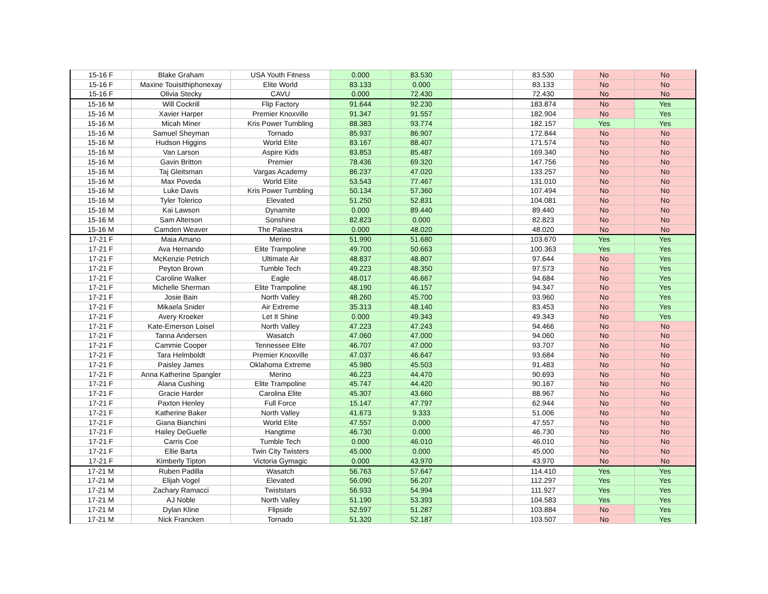| 15-16 F | Blake Graham | USA Youth Fitness | 0.000 | 83.530 | | 83.530 | No | No |
| 15-16 F | Maxine Touisithiphonexay | Elite World | 83.133 | 0.000 | | 83.133 | No | No |
| 15-16 F | Olivia Stecky | CAVU | 0.000 | 72.430 | | 72.430 | No | No |
| 15-16 M | Will Cockrill | Flip Factory | 91.644 | 92.230 | | 183.874 | No | Yes |
| 15-16 M | Xavier Harper | Premier Knoxville | 91.347 | 91.557 | | 182.904 | No | Yes |
| 15-16 M | Micah Miner | Kris Power Tumbling | 88.383 | 93.774 | | 182.157 | Yes | Yes |
| 15-16 M | Samuel Sheyman | Tornado | 85.937 | 86.907 | | 172.844 | No | No |
| 15-16 M | Hudson Higgins | World Elite | 83.167 | 88.407 | | 171.574 | No | No |
| 15-16 M | Van Larson | Aspire Kids | 83.853 | 85.487 | | 169.340 | No | No |
| 15-16 M | Gavin Britton | Premier | 78.436 | 69.320 | | 147.756 | No | No |
| 15-16 M | Taj Gleitsman | Vargas Academy | 86.237 | 47.020 | | 133.257 | No | No |
| 15-16 M | Max Poveda | World Elite | 53.543 | 77.467 | | 131.010 | No | No |
| 15-16 M | Luke Davis | Kris Power Tumbling | 50.134 | 57.360 | | 107.494 | No | No |
| 15-16 M | Tyler Tolerico | Elevated | 51.250 | 52.831 | | 104.081 | No | No |
| 15-16 M | Kai Lawson | Dynamite | 0.000 | 89.440 | | 89.440 | No | No |
| 15-16 M | Sam Alterson | Sonshine | 82.823 | 0.000 | | 82.823 | No | No |
| 15-16 M | Camden Weaver | The Palaestra | 0.000 | 48.020 | | 48.020 | No | No |
| 17-21 F | Maia Amano | Merino | 51.990 | 51.680 | | 103.670 | Yes | Yes |
| 17-21 F | Ava Hernando | Elite Trampoline | 49.700 | 50.663 | | 100.363 | Yes | Yes |
| 17-21 F | McKenzie Petrich | Ultimate Air | 48.837 | 48.807 | | 97.644 | No | Yes |
| 17-21 F | Peyton Brown | Tumble Tech | 49.223 | 48.350 | | 97.573 | No | Yes |
| 17-21 F | Caroline Walker | Eagle | 48.017 | 46.667 | | 94.684 | No | Yes |
| 17-21 F | Michelle Sherman | Elite Trampoline | 48.190 | 46.157 | | 94.347 | No | Yes |
| 17-21 F | Josie Bain | North Valley | 48.260 | 45.700 | | 93.960 | No | Yes |
| 17-21 F | Mikaela Snider | Air Extreme | 35.313 | 48.140 | | 83.453 | No | Yes |
| 17-21 F | Avery Kroeker | Let It Shine | 0.000 | 49.343 | | 49.343 | No | Yes |
| 17-21 F | Kate-Emerson Loisel | North Valley | 47.223 | 47.243 | | 94.466 | No | No |
| 17-21 F | Tanna Andersen | Wasatch | 47.060 | 47.000 | | 94.060 | No | No |
| 17-21 F | Cammie Cooper | Tennessee Elite | 46.707 | 47.000 | | 93.707 | No | No |
| 17-21 F | Tara Helmboldt | Premier Knoxville | 47.037 | 46.647 | | 93.684 | No | No |
| 17-21 F | Paisley James | Oklahoma Extreme | 45.980 | 45.503 | | 91.483 | No | No |
| 17-21 F | Anna Katherine Spangler | Merino | 46.223 | 44.470 | | 90.693 | No | No |
| 17-21 F | Alana Cushing | Elite Trampoline | 45.747 | 44.420 | | 90.167 | No | No |
| 17-21 F | Gracie Harder | Carolina Elite | 45.307 | 43.660 | | 88.967 | No | No |
| 17-21 F | Paxton Henley | Full Force | 15.147 | 47.797 | | 62.944 | No | No |
| 17-21 F | Katherine Baker | North Valley | 41.673 | 9.333 | | 51.006 | No | No |
| 17-21 F | Giana Bianchini | World Elite | 47.557 | 0.000 | | 47.557 | No | No |
| 17-21 F | Hailey DeGuelle | Hangtime | 46.730 | 0.000 | | 46.730 | No | No |
| 17-21 F | Carris Coe | Tumble Tech | 0.000 | 46.010 | | 46.010 | No | No |
| 17-21 F | Ellie Barta | Twin City Twisters | 45.000 | 0.000 | | 45.000 | No | No |
| 17-21 F | Kimberly Tipton | Victoria Gymagic | 0.000 | 43.970 | | 43.970 | No | No |
| 17-21 M | Ruben Padilla | Wasatch | 56.763 | 57.647 | | 114.410 | Yes | Yes |
| 17-21 M | Elijah Vogel | Elevated | 56.090 | 56.207 | | 112.297 | Yes | Yes |
| 17-21 M | Zachary Ramacci | Twiststars | 56.933 | 54.994 | | 111.927 | Yes | Yes |
| 17-21 M | AJ Noble | North Valley | 51.190 | 53.393 | | 104.583 | Yes | Yes |
| 17-21 M | Dylan Kline | Flipside | 52.597 | 51.287 | | 103.884 | No | Yes |
| 17-21 M | Nick Francken | Tornado | 51.320 | 52.187 | | 103.507 | No | Yes |